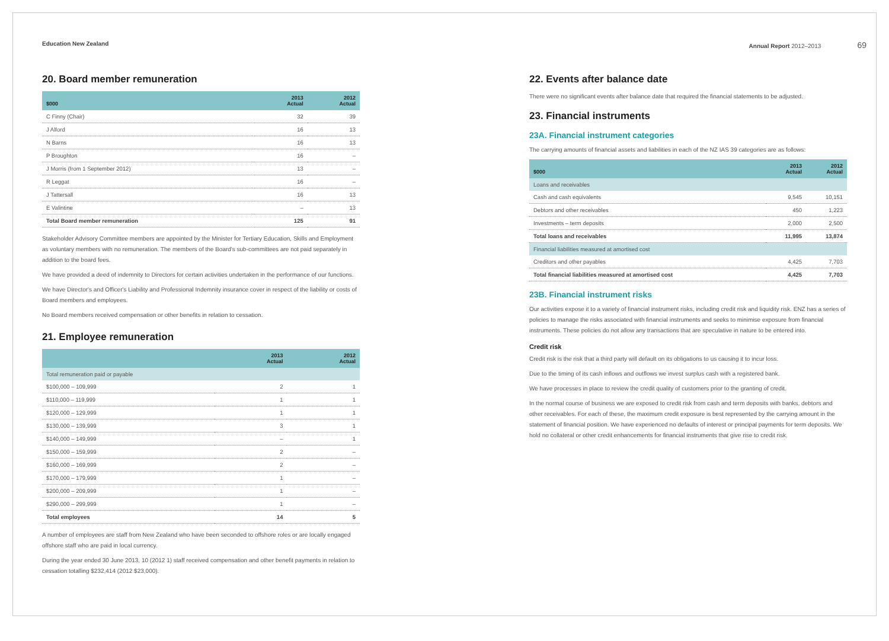Education New Zealand Annual Report 2012–2013 69
20. Board member remuneration
| $000 | 2013 Actual | 2012 Actual |
| --- | --- | --- |
| C Finny (Chair) | 32 | 39 |
| J Alford | 16 | 13 |
| N Barns | 16 | 13 |
| P Broughton | 16 | – |
| J Morris (from 1 September 2012) | 13 | – |
| R Leggat | 16 | – |
| J Tattersall | 16 | 13 |
| E Valintine | – | 13 |
| Total Board member remuneration | 125 | 91 |
Stakeholder Advisory Committee members are appointed by the Minister for Tertiary Education, Skills and Employment as voluntary members with no remuneration. The members of the Board's sub-committees are not paid separately in addition to the board fees.
We have provided a deed of indemnity to Directors for certain activities undertaken in the performance of our functions.
We have Director's and Officer's Liability and Professional Indemnity insurance cover in respect of the liability or costs of Board members and employees.
No Board members received compensation or other benefits in relation to cessation.
21. Employee remuneration
| | 2013 Actual | 2012 Actual |
| --- | --- | --- |
| Total remuneration paid or payable | | |
| $100,000 – 109,999 | 2 | 1 |
| $110,000 – 119,999 | 1 | 1 |
| $120,000 – 129,999 | 1 | 1 |
| $130,000 – 139,999 | 3 | 1 |
| $140,000 – 149,999 | – | 1 |
| $150,000 – 159,999 | 2 | – |
| $160,000 – 169,999 | 2 | – |
| $170,000 – 179,999 | 1 | – |
| $200,000 – 209,999 | 1 | – |
| $290,000 – 299,999 | 1 | – |
| Total employees | 14 | 5 |
A number of employees are staff from New Zealand who have been seconded to offshore roles or are locally engaged offshore staff who are paid in local currency.
During the year ended 30 June 2013, 10 (2012 1) staff received compensation and other benefit payments in relation to cessation totalling $232,414 (2012 $23,000).
22. Events after balance date
There were no significant events after balance date that required the financial statements to be adjusted.
23. Financial instruments
23A. Financial instrument categories
The carrying amounts of financial assets and liabilities in each of the NZ IAS 39 categories are as follows:
| $000 | 2013 Actual | 2012 Actual |
| --- | --- | --- |
| Loans and receivables | | |
| Cash and cash equivalents | 9,545 | 10,151 |
| Debtors and other receivables | 450 | 1,223 |
| Investments – term deposits | 2,000 | 2,500 |
| Total loans and receivables | 11,995 | 13,874 |
| Financial liabilities measured at amortised cost | | |
| Creditors and other payables | 4,425 | 7,703 |
| Total financial liabilities measured at amortised cost | 4,425 | 7,703 |
23B. Financial instrument risks
Our activities expose it to a variety of financial instrument risks, including credit risk and liquidity risk. ENZ has a series of policies to manage the risks associated with financial instruments and seeks to minimise exposure from financial instruments. These policies do not allow any transactions that are speculative in nature to be entered into.
Credit risk
Credit risk is the risk that a third party will default on its obligations to us causing it to incur loss.
Due to the timing of its cash inflows and outflows we invest surplus cash with a registered bank.
We have processes in place to review the credit quality of customers prior to the granting of credit.
In the normal course of business we are exposed to credit risk from cash and term deposits with banks, debtors and other receivables. For each of these, the maximum credit exposure is best represented by the carrying amount in the statement of financial position. We have experienced no defaults of interest or principal payments for term deposits. We hold no collateral or other credit enhancements for financial instruments that give rise to credit risk.